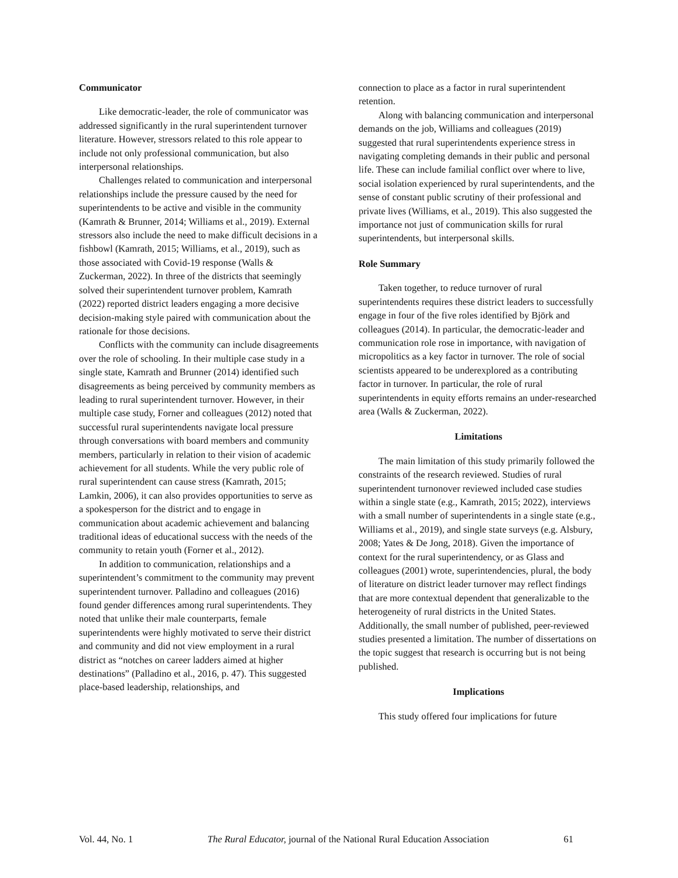Communicator
Like democratic-leader, the role of communicator was addressed significantly in the rural superintendent turnover literature. However, stressors related to this role appear to include not only professional communication, but also interpersonal relationships.
Challenges related to communication and interpersonal relationships include the pressure caused by the need for superintendents to be active and visible in the community (Kamrath & Brunner, 2014; Williams et al., 2019). External stressors also include the need to make difficult decisions in a fishbowl (Kamrath, 2015; Williams, et al., 2019), such as those associated with Covid-19 response (Walls & Zuckerman, 2022). In three of the districts that seemingly solved their superintendent turnover problem, Kamrath (2022) reported district leaders engaging a more decisive decision-making style paired with communication about the rationale for those decisions.
Conflicts with the community can include disagreements over the role of schooling. In their multiple case study in a single state, Kamrath and Brunner (2014) identified such disagreements as being perceived by community members as leading to rural superintendent turnover. However, in their multiple case study, Forner and colleagues (2012) noted that successful rural superintendents navigate local pressure through conversations with board members and community members, particularly in relation to their vision of academic achievement for all students. While the very public role of rural superintendent can cause stress (Kamrath, 2015; Lamkin, 2006), it can also provides opportunities to serve as a spokesperson for the district and to engage in communication about academic achievement and balancing traditional ideas of educational success with the needs of the community to retain youth (Forner et al., 2012).
In addition to communication, relationships and a superintendent’s commitment to the community may prevent superintendent turnover. Palladino and colleagues (2016) found gender differences among rural superintendents. They noted that unlike their male counterparts, female superintendents were highly motivated to serve their district and community and did not view employment in a rural district as “notches on career ladders aimed at higher destinations” (Palladino et al., 2016, p. 47). This suggested place-based leadership, relationships, and
connection to place as a factor in rural superintendent retention.
Along with balancing communication and interpersonal demands on the job, Williams and colleagues (2019) suggested that rural superintendents experience stress in navigating completing demands in their public and personal life. These can include familial conflict over where to live, social isolation experienced by rural superintendents, and the sense of constant public scrutiny of their professional and private lives (Williams, et al., 2019). This also suggested the importance not just of communication skills for rural superintendents, but interpersonal skills.
Role Summary
Taken together, to reduce turnover of rural superintendents requires these district leaders to successfully engage in four of the five roles identified by Björk and colleagues (2014). In particular, the democratic-leader and communication role rose in importance, with navigation of micropolitics as a key factor in turnover. The role of social scientists appeared to be underexplored as a contributing factor in turnover. In particular, the role of rural superintendents in equity efforts remains an under-researched area (Walls & Zuckerman, 2022).
Limitations
The main limitation of this study primarily followed the constraints of the research reviewed. Studies of rural superintendent turnonover reviewed included case studies within a single state (e.g., Kamrath, 2015; 2022), interviews with a small number of superintendents in a single state (e.g., Williams et al., 2019), and single state surveys (e.g. Alsbury, 2008; Yates & De Jong, 2018). Given the importance of context for the rural superintendency, or as Glass and colleagues (2001) wrote, superintendencies, plural, the body of literature on district leader turnover may reflect findings that are more contextual dependent that generalizable to the heterogeneity of rural districts in the United States. Additionally, the small number of published, peer-reviewed studies presented a limitation. The number of dissertations on the topic suggest that research is occurring but is not being published.
Implications
This study offered four implications for future
Vol. 44, No. 1 The Rural Educator, journal of the National Rural Education Association 61